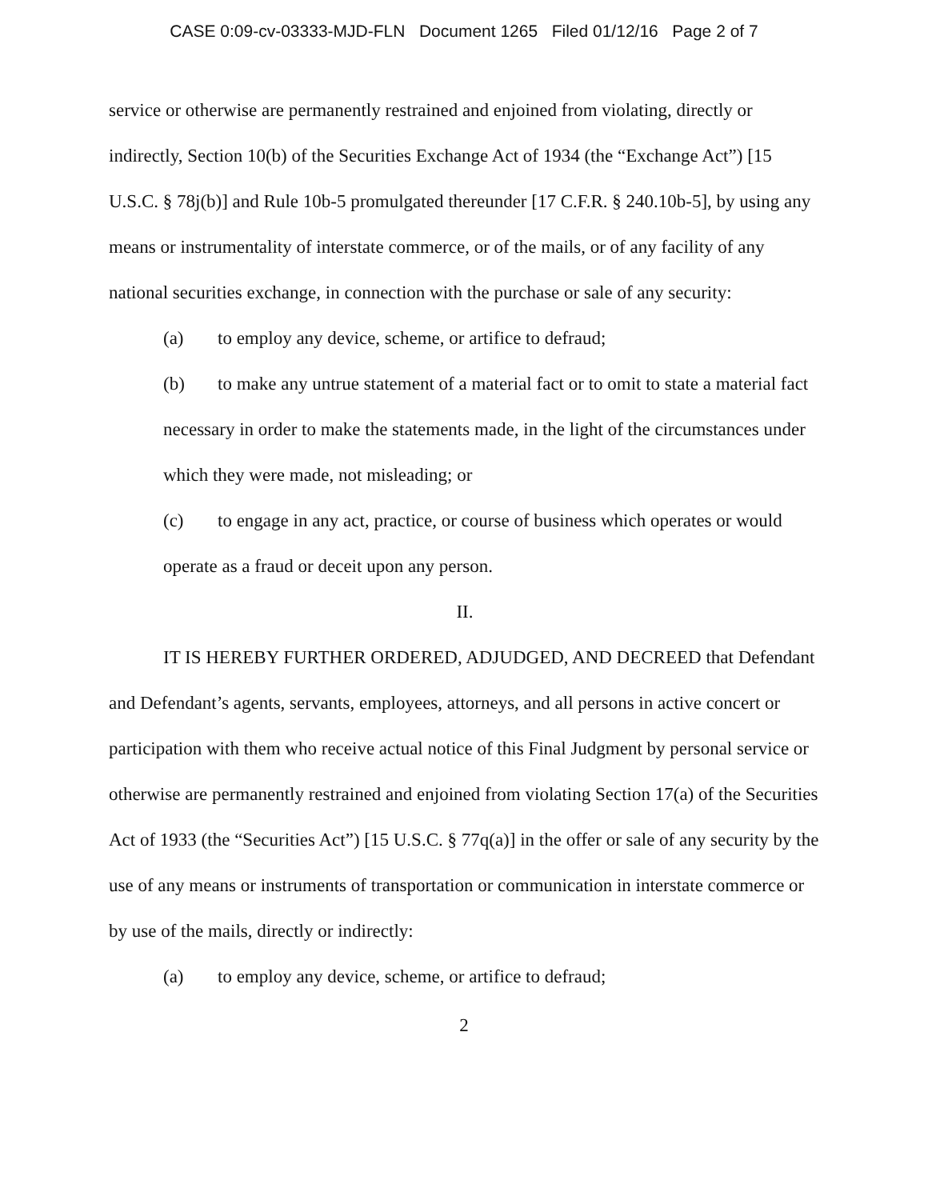CASE 0:09-cv-03333-MJD-FLN Document 1265 Filed 01/12/16 Page 2 of 7
service or otherwise are permanently restrained and enjoined from violating, directly or indirectly, Section 10(b) of the Securities Exchange Act of 1934 (the “Exchange Act”) [15 U.S.C. § 78j(b)] and Rule 10b-5 promulgated thereunder [17 C.F.R. § 240.10b-5], by using any means or instrumentality of interstate commerce, or of the mails, or of any facility of any national securities exchange, in connection with the purchase or sale of any security:
(a) to employ any device, scheme, or artifice to defraud;
(b) to make any untrue statement of a material fact or to omit to state a material fact necessary in order to make the statements made, in the light of the circumstances under which they were made, not misleading; or
(c) to engage in any act, practice, or course of business which operates or would operate as a fraud or deceit upon any person.
II.
IT IS HEREBY FURTHER ORDERED, ADJUDGED, AND DECREED that Defendant and Defendant’s agents, servants, employees, attorneys, and all persons in active concert or participation with them who receive actual notice of this Final Judgment by personal service or otherwise are permanently restrained and enjoined from violating Section 17(a) of the Securities Act of 1933 (the “Securities Act”) [15 U.S.C. § 77q(a)] in the offer or sale of any security by the use of any means or instruments of transportation or communication in interstate commerce or by use of the mails, directly or indirectly:
(a) to employ any device, scheme, or artifice to defraud;
2